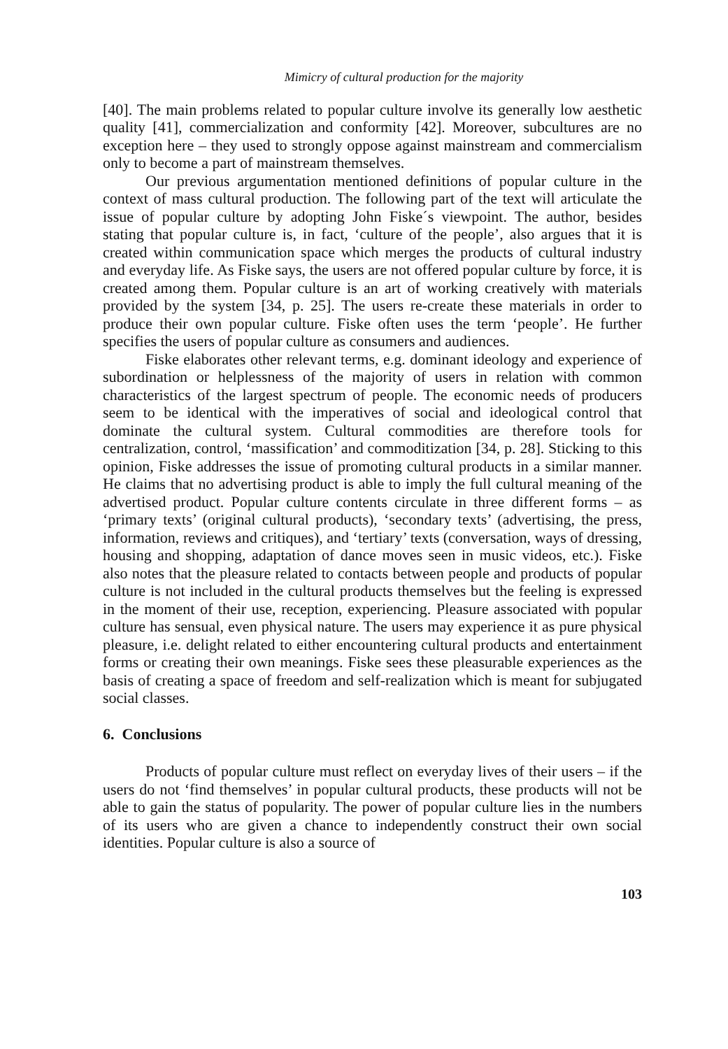Mimicry of cultural production for the majority
[40]. The main problems related to popular culture involve its generally low aesthetic quality [41], commercialization and conformity [42]. Moreover, subcultures are no exception here – they used to strongly oppose against mainstream and commercialism only to become a part of mainstream themselves.
Our previous argumentation mentioned definitions of popular culture in the context of mass cultural production. The following part of the text will articulate the issue of popular culture by adopting John Fiske´s viewpoint. The author, besides stating that popular culture is, in fact, ‘culture of the people’, also argues that it is created within communication space which merges the products of cultural industry and everyday life. As Fiske says, the users are not offered popular culture by force, it is created among them. Popular culture is an art of working creatively with materials provided by the system [34, p. 25]. The users re-create these materials in order to produce their own popular culture. Fiske often uses the term ‘people’. He further specifies the users of popular culture as consumers and audiences.
Fiske elaborates other relevant terms, e.g. dominant ideology and experience of subordination or helplessness of the majority of users in relation with common characteristics of the largest spectrum of people. The economic needs of producers seem to be identical with the imperatives of social and ideological control that dominate the cultural system. Cultural commodities are therefore tools for centralization, control, ‘massification’ and commoditization [34, p. 28]. Sticking to this opinion, Fiske addresses the issue of promoting cultural products in a similar manner. He claims that no advertising product is able to imply the full cultural meaning of the advertised product. Popular culture contents circulate in three different forms – as ‘primary texts’ (original cultural products), ‘secondary texts’ (advertising, the press, information, reviews and critiques), and ‘tertiary’ texts (conversation, ways of dressing, housing and shopping, adaptation of dance moves seen in music videos, etc.). Fiske also notes that the pleasure related to contacts between people and products of popular culture is not included in the cultural products themselves but the feeling is expressed in the moment of their use, reception, experiencing. Pleasure associated with popular culture has sensual, even physical nature. The users may experience it as pure physical pleasure, i.e. delight related to either encountering cultural products and entertainment forms or creating their own meanings. Fiske sees these pleasurable experiences as the basis of creating a space of freedom and self-realization which is meant for subjugated social classes.
6. Conclusions
Products of popular culture must reflect on everyday lives of their users – if the users do not ‘find themselves’ in popular cultural products, these products will not be able to gain the status of popularity. The power of popular culture lies in the numbers of its users who are given a chance to independently construct their own social identities. Popular culture is also a source of
103